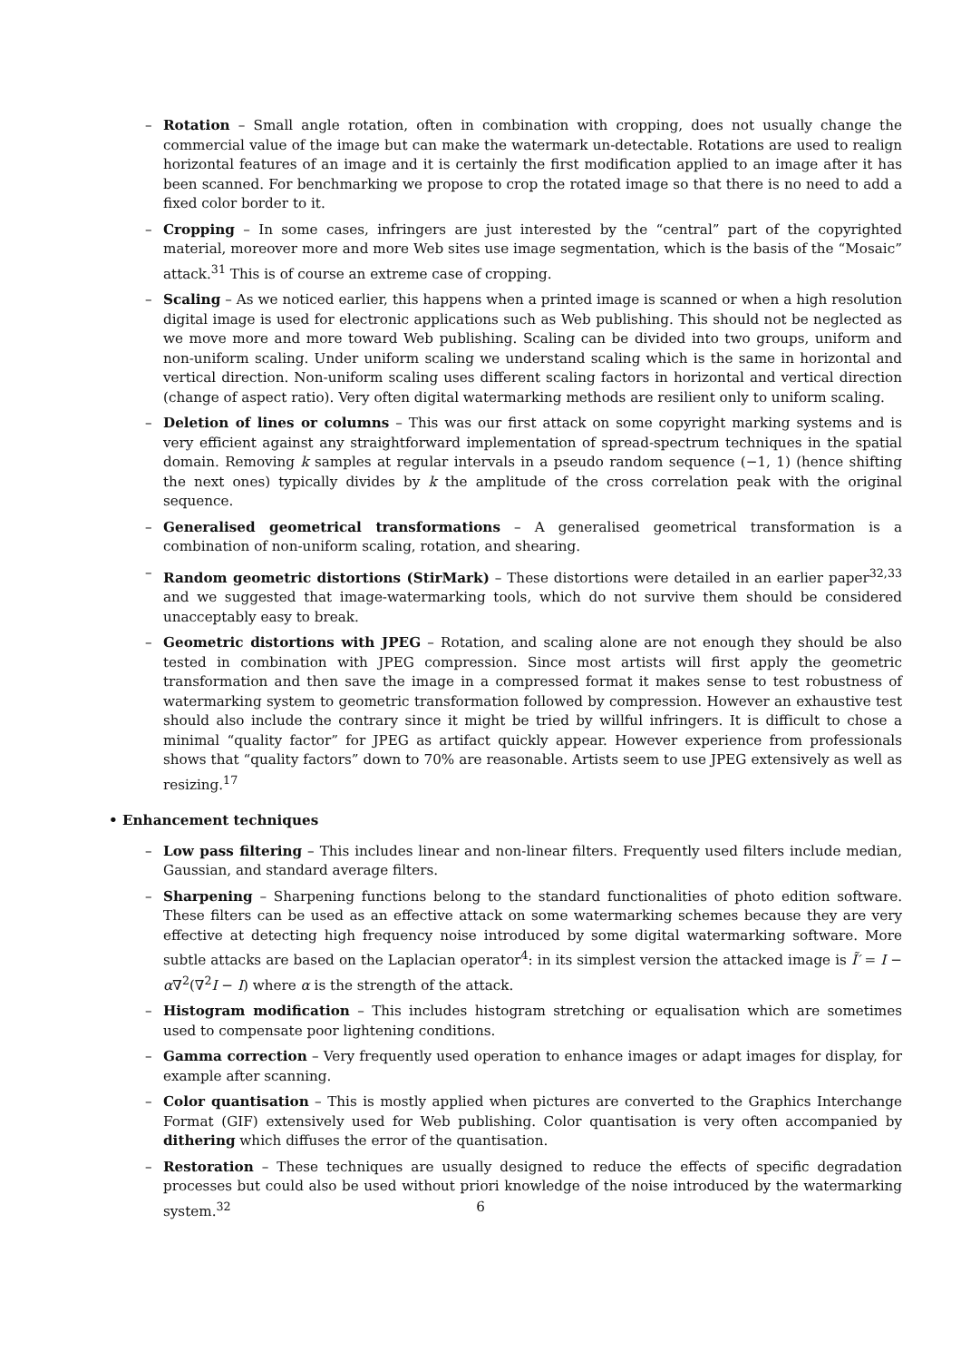– Rotation – Small angle rotation, often in combination with cropping, does not usually change the commercial value of the image but can make the watermark un-detectable. Rotations are used to realign horizontal features of an image and it is certainly the first modification applied to an image after it has been scanned. For benchmarking we propose to crop the rotated image so that there is no need to add a fixed color border to it.
– Cropping – In some cases, infringers are just interested by the “central” part of the copyrighted material, moreover more and more Web sites use image segmentation, which is the basis of the “Mosaic” attack.<sup>31</sup> This is of course an extreme case of cropping.
– Scaling – As we noticed earlier, this happens when a printed image is scanned or when a high resolution digital image is used for electronic applications such as Web publishing. This should not be neglected as we move more and more toward Web publishing. Scaling can be divided into two groups, uniform and non-uniform scaling. Under uniform scaling we understand scaling which is the same in horizontal and vertical direction. Non-uniform scaling uses different scaling factors in horizontal and vertical direction (change of aspect ratio). Very often digital watermarking methods are resilient only to uniform scaling.
– Deletion of lines or columns – This was our first attack on some copyright marking systems and is very efficient against any straightforward implementation of spread-spectrum techniques in the spatial domain. Removing k samples at regular intervals in a pseudo random sequence (−1, 1) (hence shifting the next ones) typically divides by k the amplitude of the cross correlation peak with the original sequence.
– Generalised geometrical transformations – A generalised geometrical transformation is a combination of non-uniform scaling, rotation, and shearing.
– Random geometric distortions (StirMark) – These distortions were detailed in an earlier paper<sup>32,33</sup> and we suggested that image-watermarking tools, which do not survive them should be considered unacceptably easy to break.
– Geometric distortions with JPEG – Rotation, and scaling alone are not enough they should be also tested in combination with JPEG compression. Since most artists will first apply the geometric transformation and then save the image in a compressed format it makes sense to test robustness of watermarking system to geometric transformation followed by compression. However an exhaustive test should also include the contrary since it might be tried by willful infringers. It is difficult to chose a minimal “quality factor” for JPEG as artifact quickly appear. However experience from professionals shows that “quality factors” down to 70% are reasonable. Artists seem to use JPEG extensively as well as resizing.<sup>17</sup>
• Enhancement techniques
– Low pass filtering – This includes linear and non-linear filters. Frequently used filters include median, Gaussian, and standard average filters.
– Sharpening – Sharpening functions belong to the standard functionalities of photo edition software. These filters can be used as an effective attack on some watermarking schemes because they are very effective at detecting high frequency noise introduced by some digital watermarking software. More subtle attacks are based on the Laplacian operator<sup>4</sup>: in its simplest version the attacked image is Ĩ′ = I − α∇<sup>2</sup>(∇<sup>2</sup>I − I) where α is the strength of the attack.
– Histogram modification – This includes histogram stretching or equalisation which are sometimes used to compensate poor lightening conditions.
– Gamma correction – Very frequently used operation to enhance images or adapt images for display, for example after scanning.
– Color quantisation – This is mostly applied when pictures are converted to the Graphics Interchange Format (GIF) extensively used for Web publishing. Color quantisation is very often accompanied by dithering which diffuses the error of the quantisation.
– Restoration – These techniques are usually designed to reduce the effects of specific degradation processes but could also be used without priori knowledge of the noise introduced by the watermarking system.<sup>32</sup>
6